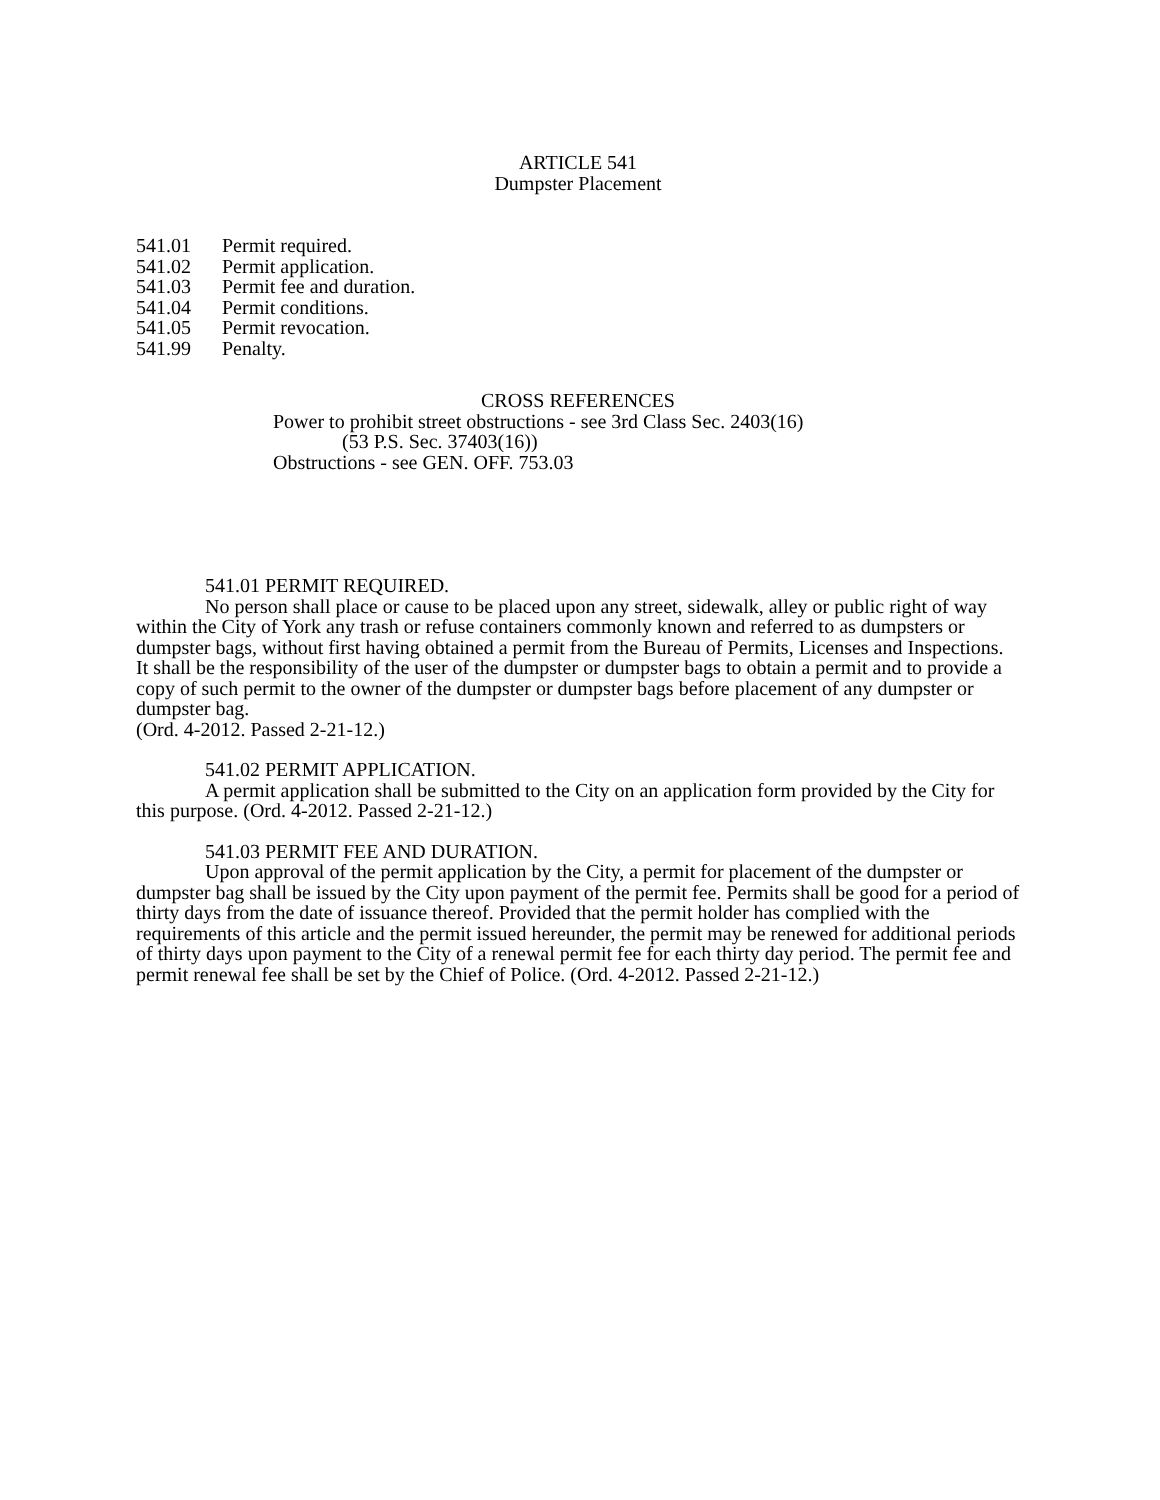ARTICLE 541
Dumpster Placement
541.01 Permit required.
541.02 Permit application.
541.03 Permit fee and duration.
541.04 Permit conditions.
541.05 Permit revocation.
541.99 Penalty.
CROSS REFERENCES
Power to prohibit street obstructions - see 3rd Class Sec. 2403(16)
(53 P.S. Sec. 37403(16))
Obstructions - see GEN. OFF. 753.03
541.01 PERMIT REQUIRED.
No person shall place or cause to be placed upon any street, sidewalk, alley or public right of way within the City of York any trash or refuse containers commonly known and referred to as dumpsters or dumpster bags, without first having obtained a permit from the Bureau of Permits, Licenses and Inspections. It shall be the responsibility of the user of the dumpster or dumpster bags to obtain a permit and to provide a copy of such permit to the owner of the dumpster or dumpster bags before placement of any dumpster or dumpster bag.
(Ord. 4-2012. Passed 2-21-12.)
541.02 PERMIT APPLICATION.
A permit application shall be submitted to the City on an application form provided by the City for this purpose. (Ord. 4-2012. Passed 2-21-12.)
541.03 PERMIT FEE AND DURATION.
Upon approval of the permit application by the City, a permit for placement of the dumpster or dumpster bag shall be issued by the City upon payment of the permit fee. Permits shall be good for a period of thirty days from the date of issuance thereof. Provided that the permit holder has complied with the requirements of this article and the permit issued hereunder, the permit may be renewed for additional periods of thirty days upon payment to the City of a renewal permit fee for each thirty day period. The permit fee and permit renewal fee shall be set by the Chief of Police. (Ord. 4-2012. Passed 2-21-12.)